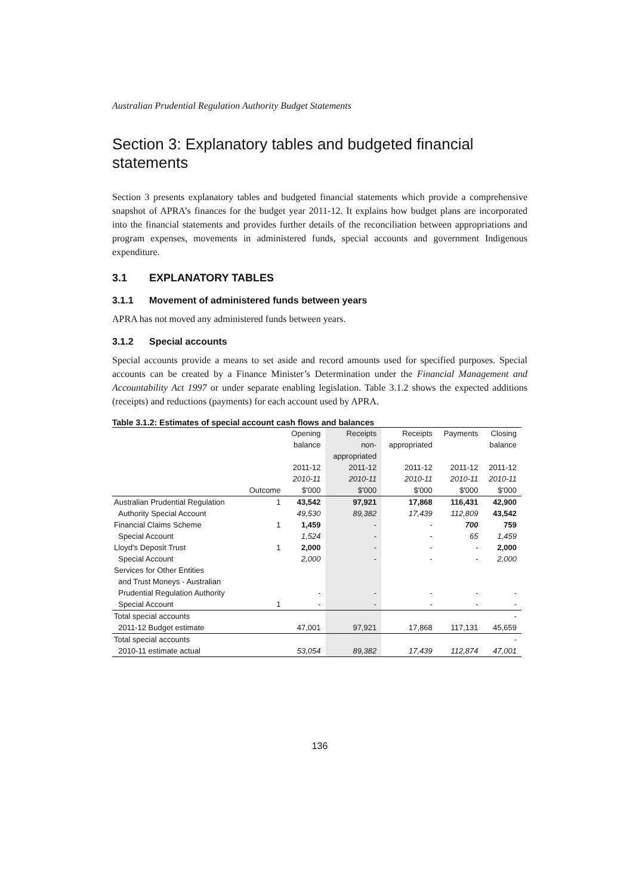Australian Prudential Regulation Authority Budget Statements
Section 3: Explanatory tables and budgeted financial statements
Section 3 presents explanatory tables and budgeted financial statements which provide a comprehensive snapshot of APRA’s finances for the budget year 2011-12. It explains how budget plans are incorporated into the financial statements and provides further details of the reconciliation between appropriations and program expenses, movements in administered funds, special accounts and government Indigenous expenditure.
3.1 EXPLANATORY TABLES
3.1.1 Movement of administered funds between years
APRA has not moved any administered funds between years.
3.1.2 Special accounts
Special accounts provide a means to set aside and record amounts used for specified purposes. Special accounts can be created by a Finance Minister’s Determination under the Financial Management and Accountability Act 1997 or under separate enabling legislation. Table 3.1.2 shows the expected additions (receipts) and reductions (payments) for each account used by APRA.
Table 3.1.2: Estimates of special account cash flows and balances
| | | Opening | Receipts | Receipts | Payments | Closing |
| | | balance | non- | appropriated | | balance |
| | | | appropriated | | | |
| | | 2011-12 | 2011-12 | 2011-12 | 2011-12 | 2011-12 |
| | | 2010-11 | 2010-11 | 2010-11 | 2010-11 | 2010-11 |
| | Outcome | $'000 | $'000 | $'000 | $'000 | $'000 |
| Australian Prudential Regulation | 1 | 43,542 | 97,921 | 17,868 | 116,431 | 42,900 |
| Authority Special Account | | 49,530 | 89,382 | 17,439 | 112,809 | 43,542 |
| Financial Claims Scheme | 1 | 1,459 | - | - | 700 | 759 |
| Special Account | | 1,524 | - | - | 65 | 1,459 |
| Lloyd's Deposit Trust | 1 | 2,000 | - | - | - | 2,000 |
| Special Account | | 2,000 | - | - | - | 2,000 |
| Services for Other Entities | | | | | | |
| and Trust Moneys - Australian | | | | | | |
| Prudential Regulation Authority | | - | - | - | - | - |
| Special Account | 1 | - | - | - | - | - |
| Total special accounts | | | | | | - |
| 2011-12 Budget estimate | | 47,001 | 97,921 | 17,868 | 117,131 | 45,659 |
| Total special accounts | | | | | | - |
| 2010-11 estimate actual | | 53,054 | 89,382 | 17,439 | 112,874 | 47,001 |
136